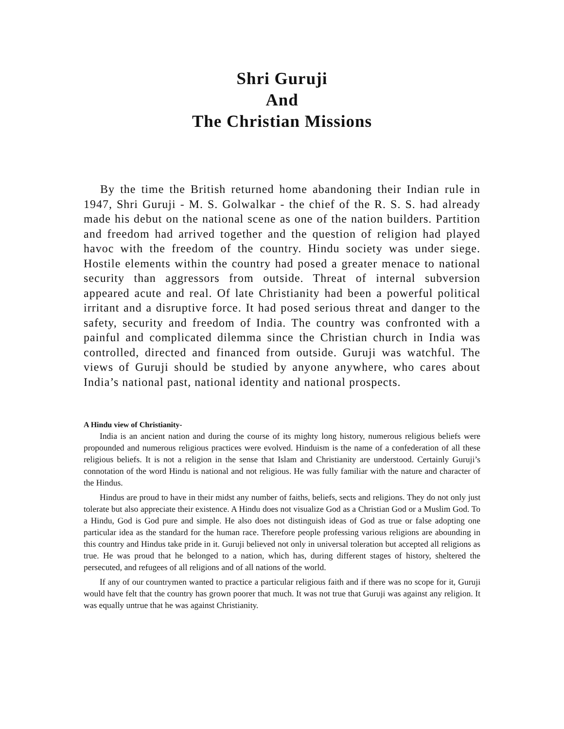Shri Guruji
And
The Christian Missions
By the time the British returned home abandoning their Indian rule in 1947, Shri Guruji - M. S. Golwalkar - the chief of the R. S. S. had already made his debut on the national scene as one of the nation builders. Partition and freedom had arrived together and the question of religion had played havoc with the freedom of the country. Hindu society was under siege. Hostile elements within the country had posed a greater menace to national security than aggressors from outside. Threat of internal subversion appeared acute and real. Of late Christianity had been a powerful political irritant and a disruptive force. It had posed serious threat and danger to the safety, security and freedom of India. The country was confronted with a painful and complicated dilemma since the Christian church in India was controlled, directed and financed from outside. Guruji was watchful. The views of Guruji should be studied by anyone anywhere, who cares about India’s national past, national identity and national prospects.
A Hindu view of Christianity-
India is an ancient nation and during the course of its mighty long history, numerous religious beliefs were propounded and numerous religious practices were evolved. Hinduism is the name of a confederation of all these religious beliefs. It is not a religion in the sense that Islam and Christianity are understood. Certainly Guruji’s connotation of the word Hindu is national and not religious. He was fully familiar with the nature and character of the Hindus.
Hindus are proud to have in their midst any number of faiths, beliefs, sects and religions. They do not only just tolerate but also appreciate their existence. A Hindu does not visualize God as a Christian God or a Muslim God. To a Hindu, God is God pure and simple. He also does not distinguish ideas of God as true or false adopting one particular idea as the standard for the human race. Therefore people professing various religions are abounding in this country and Hindus take pride in it. Guruji believed not only in universal toleration but accepted all religions as true. He was proud that he belonged to a nation, which has, during different stages of history, sheltered the persecuted, and refugees of all religions and of all nations of the world.
If any of our countrymen wanted to practice a particular religious faith and if there was no scope for it, Guruji would have felt that the country has grown poorer that much. It was not true that Guruji was against any religion. It was equally untrue that he was against Christianity.